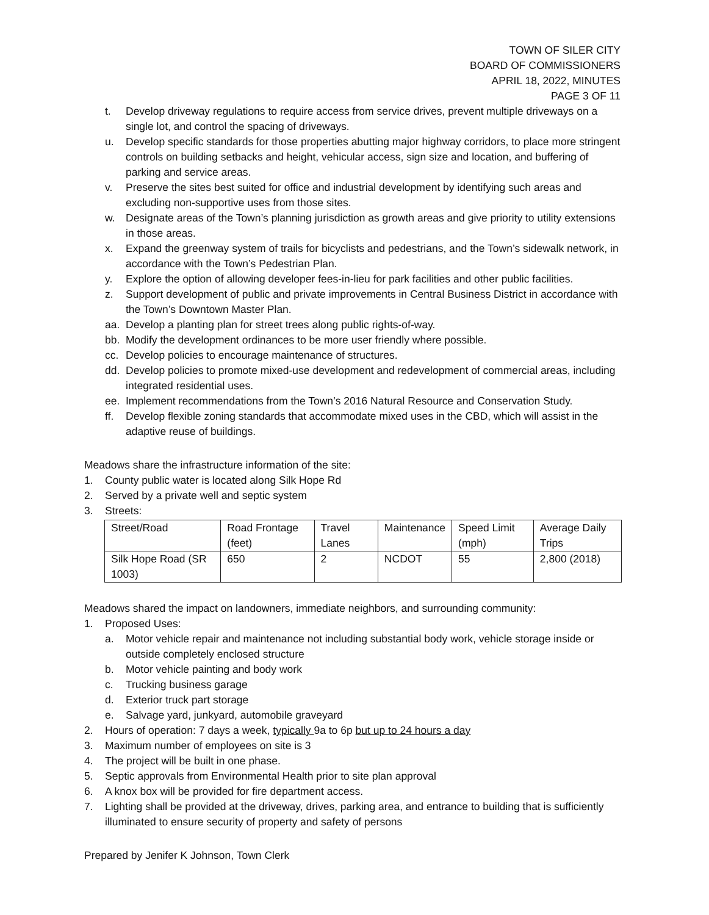TOWN OF SILER CITY
BOARD OF COMMISSIONERS
APRIL 18, 2022, MINUTES
PAGE 3 OF 11
t. Develop driveway regulations to require access from service drives, prevent multiple driveways on a single lot, and control the spacing of driveways.
u. Develop specific standards for those properties abutting major highway corridors, to place more stringent controls on building setbacks and height, vehicular access, sign size and location, and buffering of parking and service areas.
v. Preserve the sites best suited for office and industrial development by identifying such areas and excluding non-supportive uses from those sites.
w. Designate areas of the Town’s planning jurisdiction as growth areas and give priority to utility extensions in those areas.
x. Expand the greenway system of trails for bicyclists and pedestrians, and the Town’s sidewalk network, in accordance with the Town’s Pedestrian Plan.
y. Explore the option of allowing developer fees-in-lieu for park facilities and other public facilities.
z. Support development of public and private improvements in Central Business District in accordance with the Town’s Downtown Master Plan.
aa. Develop a planting plan for street trees along public rights-of-way.
bb. Modify the development ordinances to be more user friendly where possible.
cc. Develop policies to encourage maintenance of structures.
dd. Develop policies to promote mixed-use development and redevelopment of commercial areas, including integrated residential uses.
ee. Implement recommendations from the Town’s 2016 Natural Resource and Conservation Study.
ff. Develop flexible zoning standards that accommodate mixed uses in the CBD, which will assist in the adaptive reuse of buildings.
Meadows share the infrastructure information of the site:
1. County public water is located along Silk Hope Rd
2. Served by a private well and septic system
3. Streets:
| Street/Road | Road Frontage (feet) | Travel Lanes | Maintenance | Speed Limit (mph) | Average Daily Trips |
| Silk Hope Road (SR 1003) | 650 | 2 | NCDOT | 55 | 2,800 (2018) |
Meadows shared the impact on landowners, immediate neighbors, and surrounding community:
1. Proposed Uses:
a. Motor vehicle repair and maintenance not including substantial body work, vehicle storage inside or outside completely enclosed structure
b. Motor vehicle painting and body work
c. Trucking business garage
d. Exterior truck part storage
e. Salvage yard, junkyard, automobile graveyard
2. Hours of operation: 7 days a week, typically 9a to 6p but up to 24 hours a day
3. Maximum number of employees on site is 3
4. The project will be built in one phase.
5. Septic approvals from Environmental Health prior to site plan approval
6. A knox box will be provided for fire department access.
7. Lighting shall be provided at the driveway, drives, parking area, and entrance to building that is sufficiently illuminated to ensure security of property and safety of persons
Prepared by Jenifer K Johnson, Town Clerk